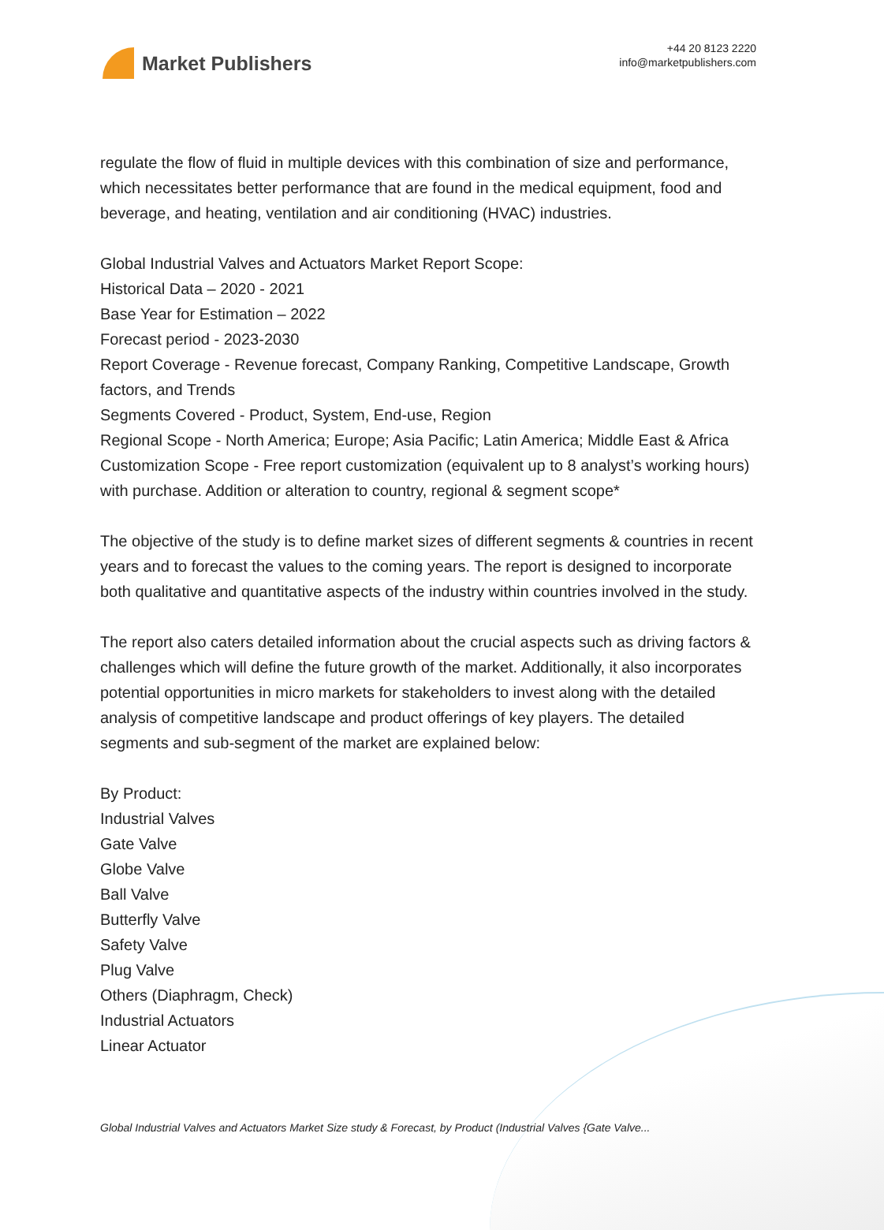Market Publishers
+44 20 8123 2220
info@marketpublishers.com
regulate the flow of fluid in multiple devices with this combination of size and performance, which necessitates better performance that are found in the medical equipment, food and beverage, and heating, ventilation and air conditioning (HVAC) industries.
Global Industrial Valves and Actuators Market Report Scope:
Historical Data – 2020 - 2021
Base Year for Estimation – 2022
Forecast period - 2023-2030
Report Coverage - Revenue forecast, Company Ranking, Competitive Landscape, Growth factors, and Trends
Segments Covered - Product, System, End-use, Region
Regional Scope - North America; Europe; Asia Pacific; Latin America; Middle East & Africa
Customization Scope - Free report customization (equivalent up to 8 analyst’s working hours) with purchase. Addition or alteration to country, regional & segment scope*
The objective of the study is to define market sizes of different segments & countries in recent years and to forecast the values to the coming years. The report is designed to incorporate both qualitative and quantitative aspects of the industry within countries involved in the study.
The report also caters detailed information about the crucial aspects such as driving factors & challenges which will define the future growth of the market. Additionally, it also incorporates potential opportunities in micro markets for stakeholders to invest along with the detailed analysis of competitive landscape and product offerings of key players. The detailed segments and sub-segment of the market are explained below:
By Product:
Industrial Valves
Gate Valve
Globe Valve
Ball Valve
Butterfly Valve
Safety Valve
Plug Valve
Others (Diaphragm, Check)
Industrial Actuators
Linear Actuator
Global Industrial Valves and Actuators Market Size study & Forecast, by Product (Industrial Valves {Gate Valve...